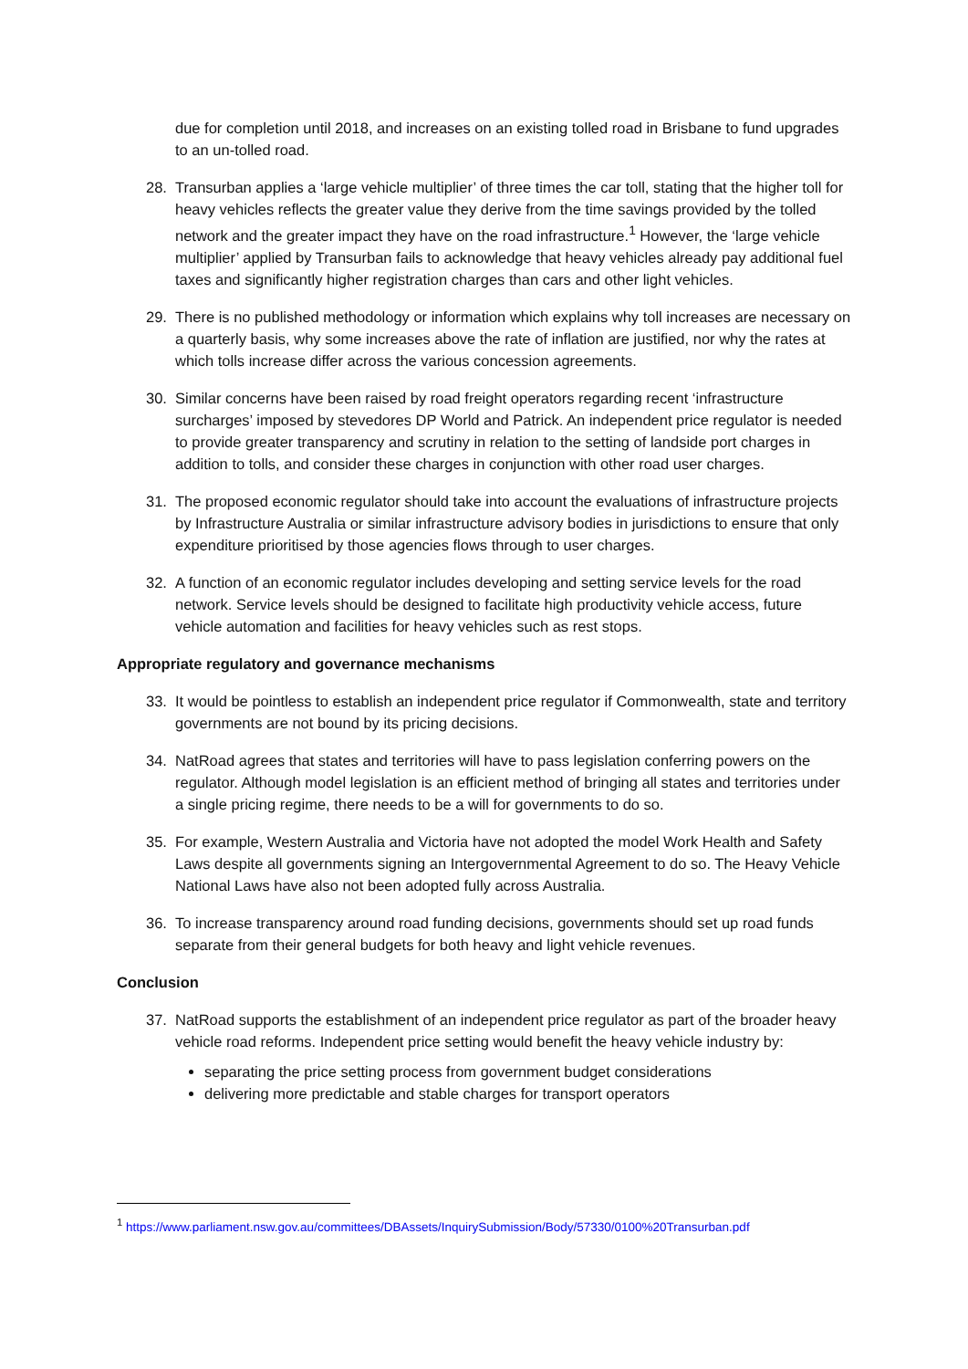due for completion until 2018, and increases on an existing tolled road in Brisbane to fund upgrades to an un-tolled road.
28. Transurban applies a ‘large vehicle multiplier’ of three times the car toll, stating that the higher toll for heavy vehicles reflects the greater value they derive from the time savings provided by the tolled network and the greater impact they have on the road infrastructure.<sup>1</sup> However, the ‘large vehicle multiplier’ applied by Transurban fails to acknowledge that heavy vehicles already pay additional fuel taxes and significantly higher registration charges than cars and other light vehicles.
29. There is no published methodology or information which explains why toll increases are necessary on a quarterly basis, why some increases above the rate of inflation are justified, nor why the rates at which tolls increase differ across the various concession agreements.
30. Similar concerns have been raised by road freight operators regarding recent ‘infrastructure surcharges’ imposed by stevedores DP World and Patrick. An independent price regulator is needed to provide greater transparency and scrutiny in relation to the setting of landside port charges in addition to tolls, and consider these charges in conjunction with other road user charges.
31. The proposed economic regulator should take into account the evaluations of infrastructure projects by Infrastructure Australia or similar infrastructure advisory bodies in jurisdictions to ensure that only expenditure prioritised by those agencies flows through to user charges.
32. A function of an economic regulator includes developing and setting service levels for the road network. Service levels should be designed to facilitate high productivity vehicle access, future vehicle automation and facilities for heavy vehicles such as rest stops.
Appropriate regulatory and governance mechanisms
33. It would be pointless to establish an independent price regulator if Commonwealth, state and territory governments are not bound by its pricing decisions.
34. NatRoad agrees that states and territories will have to pass legislation conferring powers on the regulator. Although model legislation is an efficient method of bringing all states and territories under a single pricing regime, there needs to be a will for governments to do so.
35. For example, Western Australia and Victoria have not adopted the model Work Health and Safety Laws despite all governments signing an Intergovernmental Agreement to do so. The Heavy Vehicle National Laws have also not been adopted fully across Australia.
36. To increase transparency around road funding decisions, governments should set up road funds separate from their general budgets for both heavy and light vehicle revenues.
Conclusion
37. NatRoad supports the establishment of an independent price regulator as part of the broader heavy vehicle road reforms. Independent price setting would benefit the heavy vehicle industry by:
separating the price setting process from government budget considerations
delivering more predictable and stable charges for transport operators
<sup>1</sup> https://www.parliament.nsw.gov.au/committees/DBAssets/InquirySubmission/Body/57330/0100%20Transurban.pdf